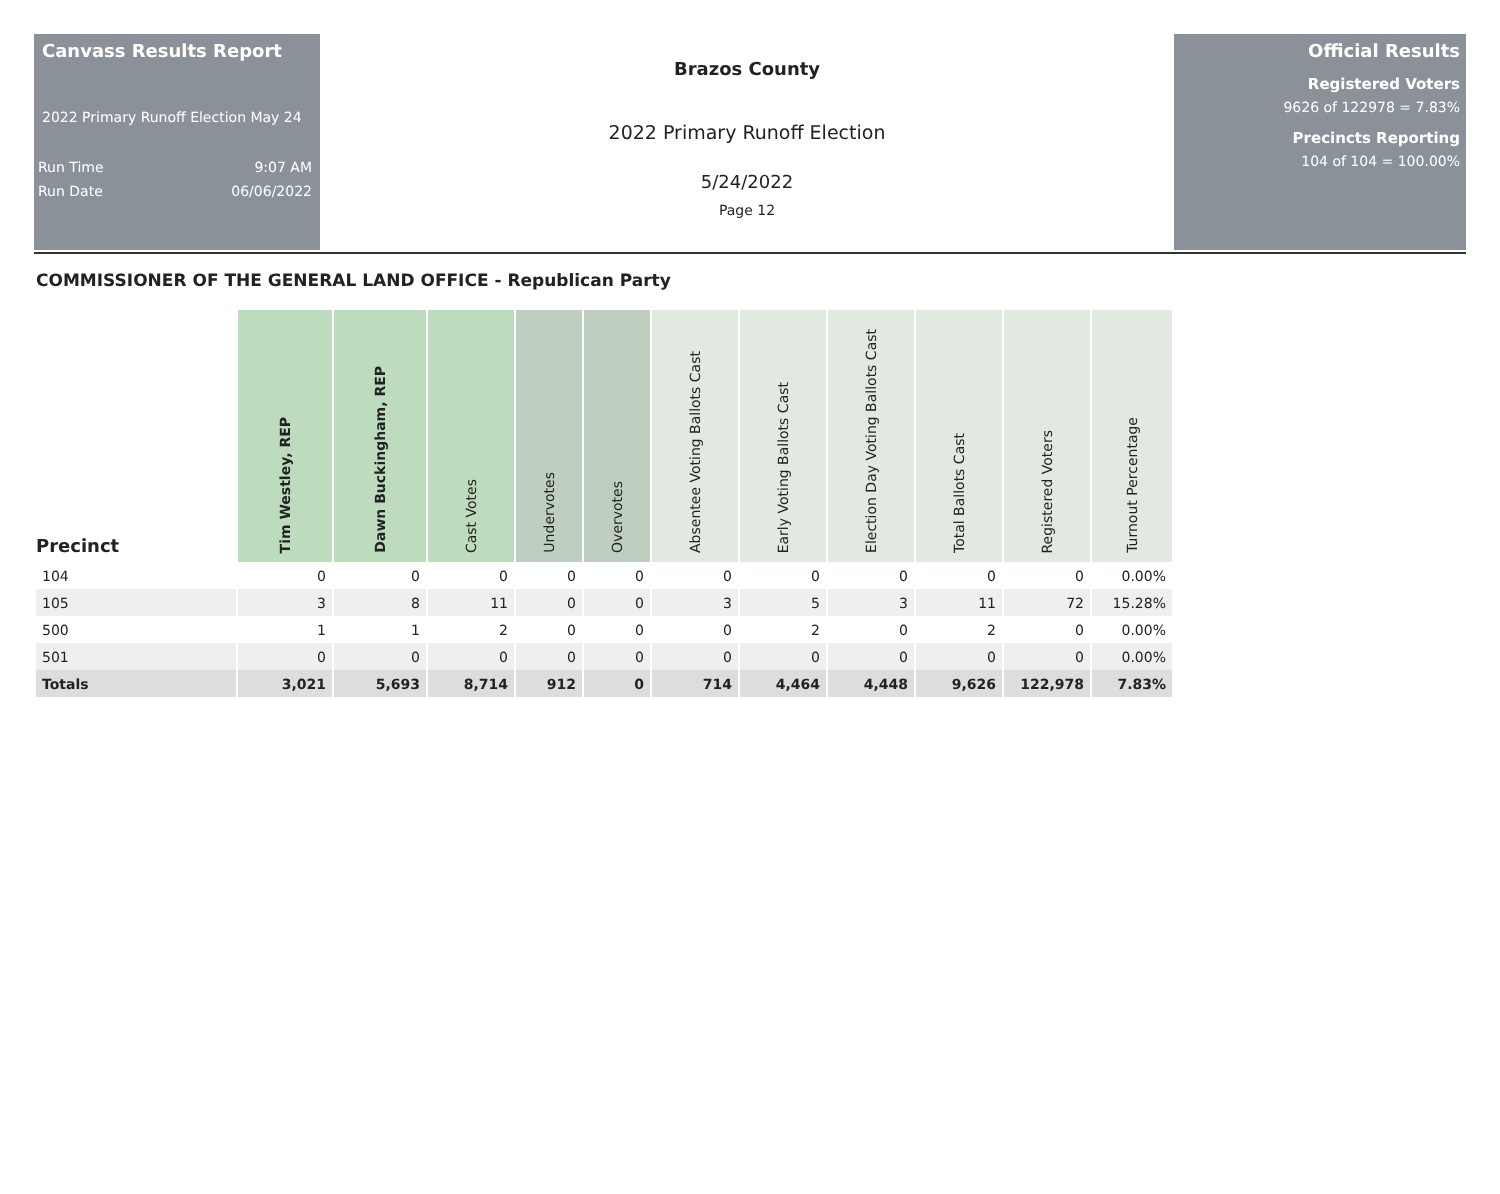Canvass Results Report
2022 Primary Runoff Election May 24
Run Time 9:07 AM
Run Date 06/06/2022
Brazos County
2022 Primary Runoff Election
5/24/2022
Page 12
Official Results
Registered Voters
9626 of 122978 = 7.83%
Precincts Reporting
104 of 104 = 100.00%
COMMISSIONER OF THE GENERAL LAND OFFICE - Republican Party
| Precinct | Tim Westley, REP | Dawn Buckingham, REP | Cast Votes | Undervotes | Overvotes | Absentee Voting Ballots Cast | Early Voting Ballots Cast | Election Day Voting Ballots Cast | Total Ballots Cast | Registered Voters | Turnout Percentage |
| --- | --- | --- | --- | --- | --- | --- | --- | --- | --- | --- | --- |
| 104 | 0 | 0 | 0 | 0 | 0 | 0 | 0 | 0 | 0 | 0 | 0.00% |
| 105 | 3 | 8 | 11 | 0 | 0 | 3 | 5 | 3 | 11 | 72 | 15.28% |
| 500 | 1 | 1 | 2 | 0 | 0 | 0 | 2 | 0 | 2 | 0 | 0.00% |
| 501 | 0 | 0 | 0 | 0 | 0 | 0 | 0 | 0 | 0 | 0 | 0.00% |
| Totals | 3,021 | 5,693 | 8,714 | 912 | 0 | 714 | 4,464 | 4,448 | 9,626 | 122,978 | 7.83% |